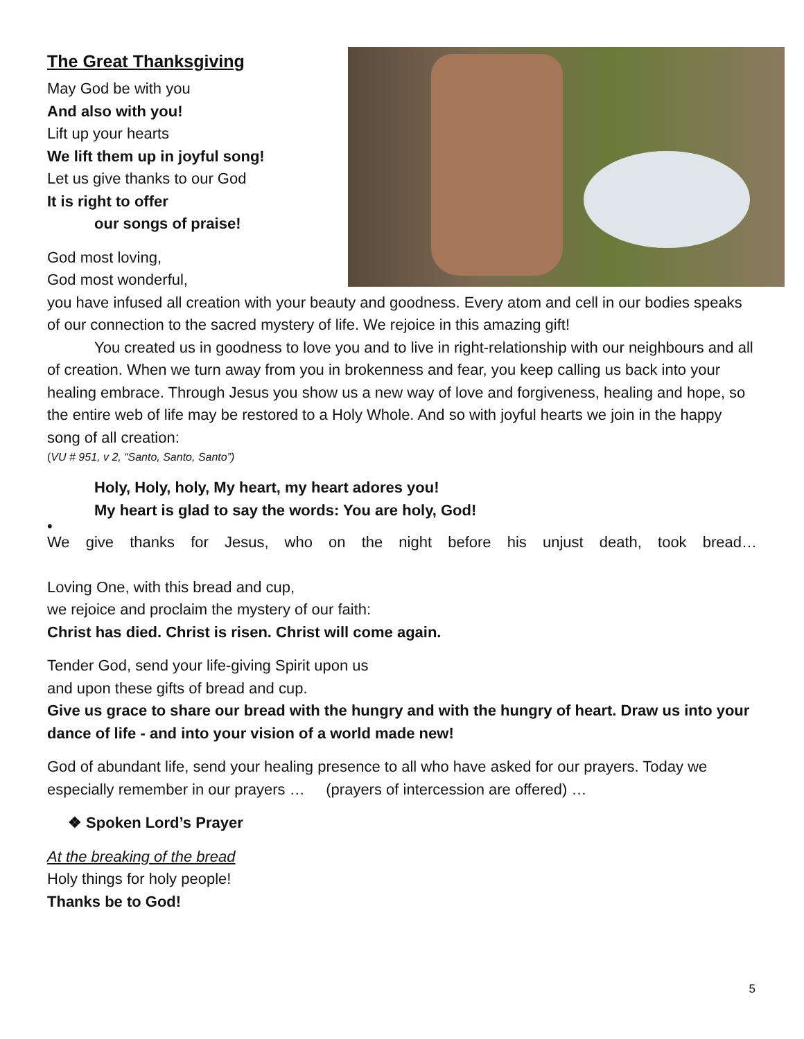The Great Thanksgiving
May God be with you
And also with you!
Lift up your hearts
We lift them up in joyful song!
Let us give thanks to our God
It is right to offer
our songs of praise!
God most loving,
God most wonderful,
you have infused all creation with your beauty and goodness. Every atom and cell in our bodies speaks of our connection to the sacred mystery of life. We rejoice in this amazing gift!
You created us in goodness to love you and to live in right-relationship with our neighbours and all of creation. When we turn away from you in brokenness and fear, you keep calling us back into your healing embrace. Through Jesus you show us a new way of love and forgiveness, healing and hope, so the entire web of life may be restored to a Holy Whole. And so with joyful hearts we join in the happy song of all creation:
(VU # 951, v 2, “Santo, Santo, Santo”)
Holy, Holy, holy, My heart, my heart adores you!
My heart is glad to say the words: You are holy, God!
•
We give thanks for Jesus, who on the night before his unjust death, took bread…
Loving One, with this bread and cup,
we rejoice and proclaim the mystery of our faith:
Christ has died. Christ is risen. Christ will come again.
Tender God, send your life-giving Spirit upon us
and upon these gifts of bread and cup.
Give us grace to share our bread with the hungry and with the hungry of heart. Draw us into your dance of life - and into your vision of a world made new!
God of abundant life, send your healing presence to all who have asked for our prayers. Today we especially remember in our prayers … (prayers of intercession are offered) …
❖ Spoken Lord’s Prayer
At the breaking of the bread
Holy things for holy people!
Thanks be to God!
5